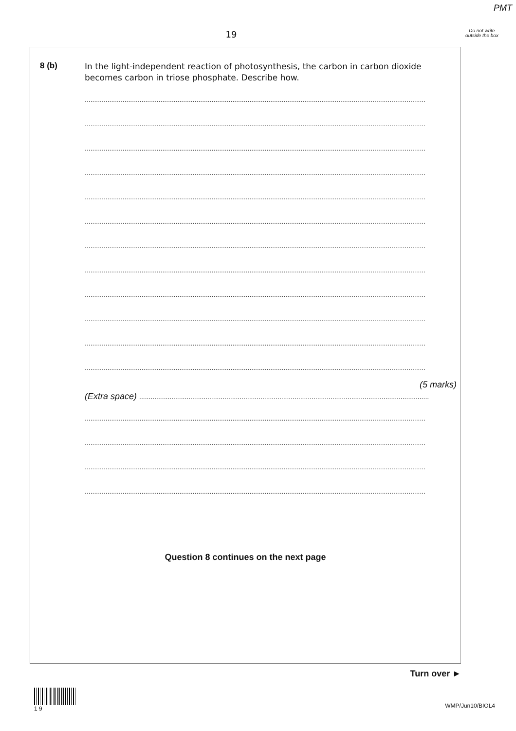PMT
19
Do not write outside the box
8 (b)
In the light-independent reaction of photosynthesis, the carbon in carbon dioxide becomes carbon in triose phosphate. Describe how.
....................................................................................................................................................................................
....................................................................................................................................................................................
....................................................................................................................................................................................
....................................................................................................................................................................................
....................................................................................................................................................................................
....................................................................................................................................................................................
....................................................................................................................................................................................
....................................................................................................................................................................................
....................................................................................................................................................................................
....................................................................................................................................................................................
....................................................................................................................................................................................
....................................................................................................................................................................................
(5 marks)
(Extra space) .........................................................................................................................................................
....................................................................................................................................................................................
....................................................................................................................................................................................
....................................................................................................................................................................................
....................................................................................................................................................................................
Question 8 continues on the next page
Turn over ►
1 9
WMP/Jun10/BIOL4